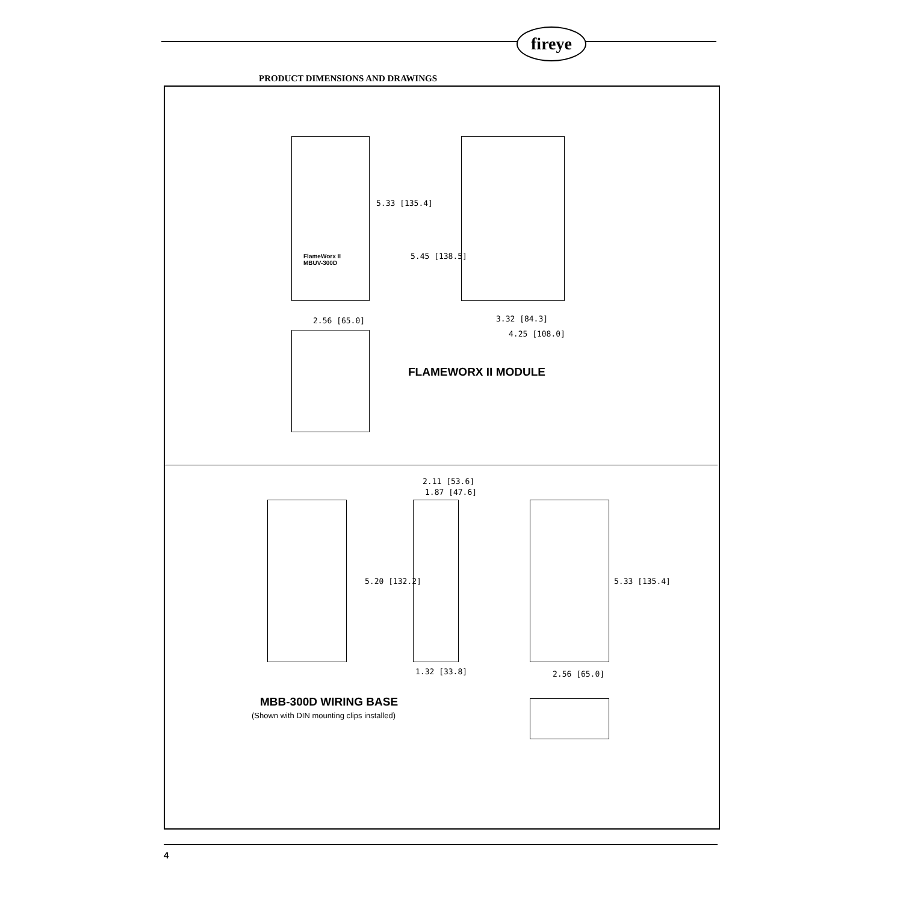fireye
PRODUCT DIMENSIONS AND DRAWINGS
FlameWorx II
MBUV-300D
5.33 [135.4]
5.45 [138.5]
2.56 [65.0] 3.32 [84.3]
4.25 [108.0]
FLAMEWORX II MODULE
2.11 [53.6]
1.87 [47.6]
5.20 [132.2] 5.33 [135.4]
1.32 [33.8] 2.56 [65.0]
MBB-300D WIRING BASE
(Shown with DIN mounting clips installed)
4